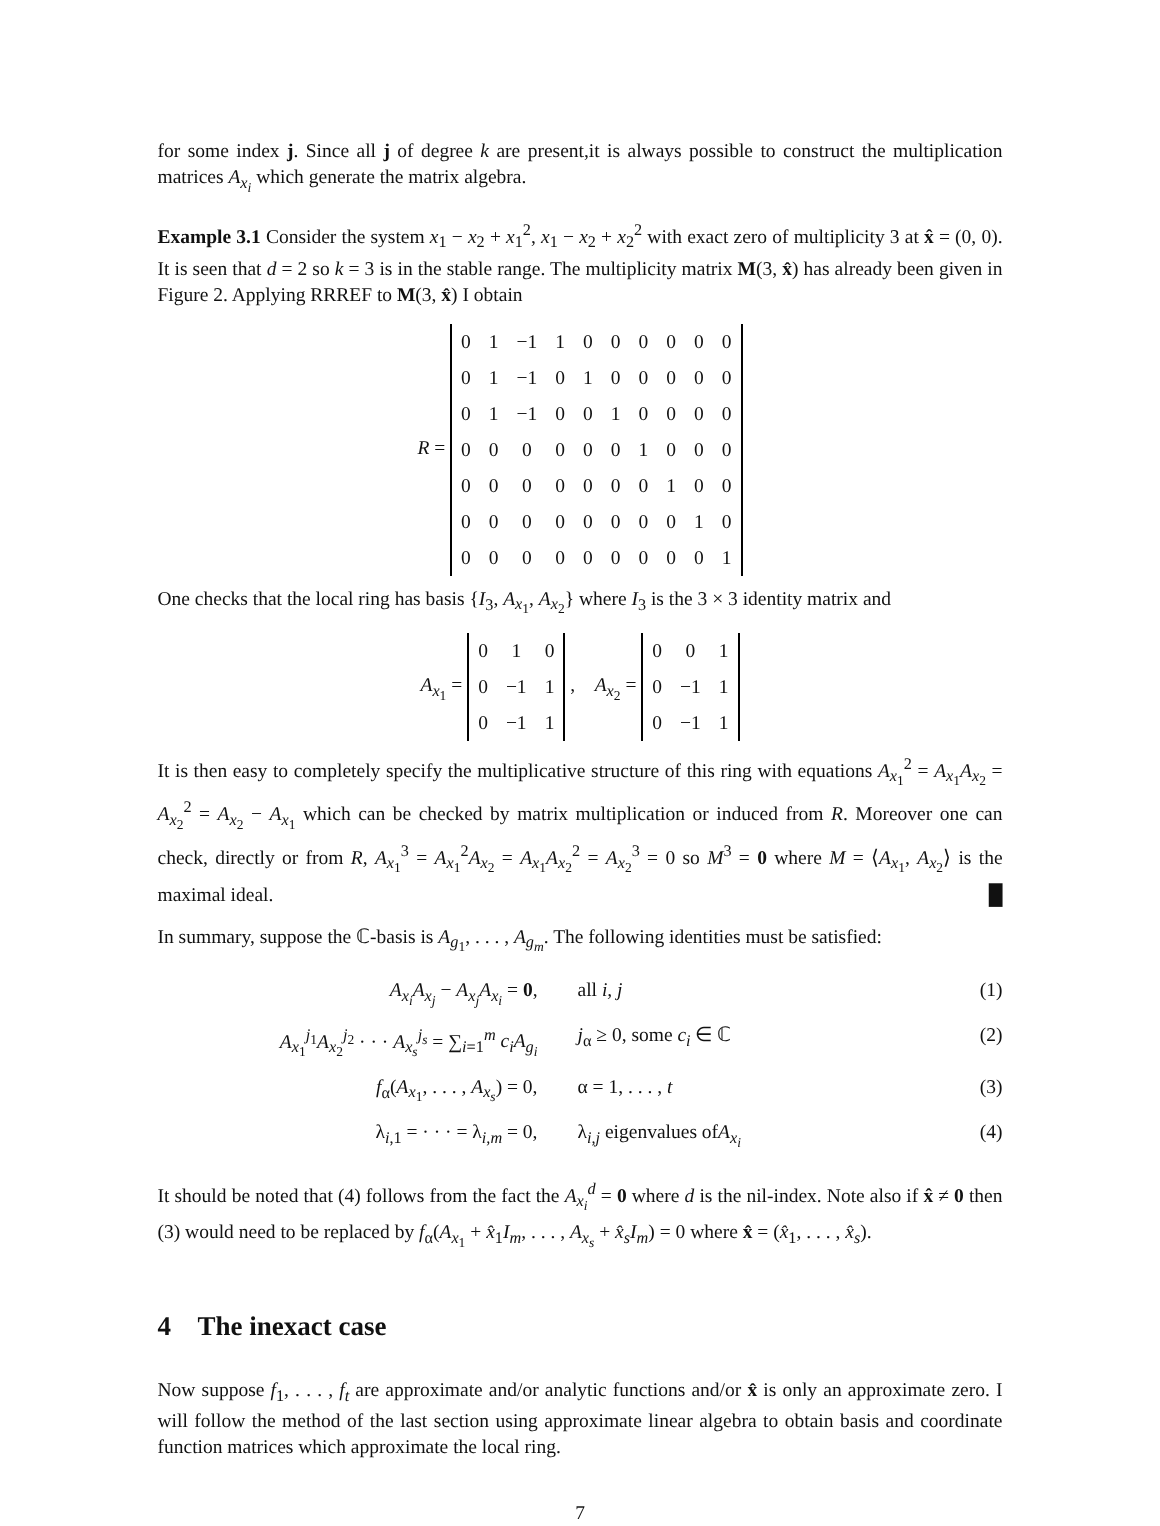for some index j. Since all j of degree k are present,it is always possible to construct the multiplication matrices A<sub>x<sub>i</sub></sub> which generate the matrix algebra.
Example 3.1 Consider the system x<sub>1</sub> − x<sub>2</sub> + x<sub>1</sub><sup>2</sup>, x<sub>1</sub> − x<sub>2</sub> + x<sub>2</sub><sup>2</sup> with exact zero of multiplicity 3 at x̂ = (0, 0). It is seen that d = 2 so k = 3 is in the stable range. The multiplicity matrix M(3, x̂) has already been given in Figure 2. Applying RRREF to M(3, x̂) I obtain
R =
| 0 | 1 | −1 | 1 | 0 | 0 | 0 | 0 | 0 | 0 |
| 0 | 1 | −1 | 0 | 1 | 0 | 0 | 0 | 0 | 0 |
| 0 | 1 | −1 | 0 | 0 | 1 | 0 | 0 | 0 | 0 |
| 0 | 0 | 0 | 0 | 0 | 0 | 1 | 0 | 0 | 0 |
| 0 | 0 | 0 | 0 | 0 | 0 | 0 | 1 | 0 | 0 |
| 0 | 0 | 0 | 0 | 0 | 0 | 0 | 0 | 1 | 0 |
| 0 | 0 | 0 | 0 | 0 | 0 | 0 | 0 | 0 | 1 |
One checks that the local ring has basis {I<sub>3</sub>, A<sub>x<sub>1</sub></sub>, A<sub>x<sub>2</sub></sub>} where I<sub>3</sub> is the 3 × 3 identity matrix and
A<sub>x<sub>1</sub></sub> =
| 0 | 1 | 0 |
| 0 | −1 | 1 |
| 0 | −1 | 1 |
, A<sub>x<sub>2</sub></sub> =
| 0 | 0 | 1 |
| 0 | −1 | 1 |
| 0 | −1 | 1 |
It is then easy to completely specify the multiplicative structure of this ring with equations A<sub>x<sub>1</sub></sub><sup>2</sup> = A<sub>x<sub>1</sub></sub>A<sub>x<sub>2</sub></sub> = A<sub>x<sub>2</sub></sub><sup>2</sup> = A<sub>x<sub>2</sub></sub> − A<sub>x<sub>1</sub></sub> which can be checked by matrix multiplication or induced from R. Moreover one can check, directly or from R, A<sub>x<sub>1</sub></sub><sup>3</sup> = A<sub>x<sub>1</sub></sub><sup>2</sup>A<sub>x<sub>2</sub></sub> = A<sub>x<sub>1</sub></sub>A<sub>x<sub>2</sub></sub><sup>2</sup> = A<sub>x<sub>2</sub></sub><sup>3</sup> = 0 so M<sup>3</sup> = 0 where M = ⟨A<sub>x<sub>1</sub></sub>, A<sub>x<sub>2</sub></sub>⟩ is the maximal ideal. █
In summary, suppose the ℂ-basis is A<sub>g<sub>1</sub></sub>, . . . , A<sub>g<sub>m</sub></sub>. The following identities must be satisfied:
A<sub>x<sub>i</sub></sub>A<sub>x<sub>j</sub></sub> − A<sub>x<sub>j</sub></sub>A<sub>x<sub>i</sub></sub> = 0, all i, j (1)
A<sub>x<sub>1</sub></sub><sup>j<sub>1</sub></sup>A<sub>x<sub>2</sub></sub><sup>j<sub>2</sub></sup> · · · A<sub>x<sub>s</sub></sub><sup>j<sub>s</sub></sup> = ∑<sub>i=1</sub><sup>m</sup> c<sub>i</sub>A<sub>g<sub>i</sub></sub>
j<sub>α</sub> ≥ 0, some c<sub>i</sub> ∈ ℂ (2)
f<sub>α</sub>(A<sub>x<sub>1</sub></sub>, . . . , A<sub>x<sub>s</sub></sub>) = 0, α = 1, . . . , t (3)
λ<sub>i,1</sub> = · · · = λ<sub>i,m</sub> = 0, λ<sub>i,j</sub> eigenvalues ofA<sub>x<sub>i</sub></sub> (4)
It should be noted that (4) follows from the fact the A<sub>x<sub>i</sub></sub><sup>d</sup> = 0 where d is the nil-index. Note also if x̂ ≠ 0 then (3) would need to be replaced by f<sub>α</sub>(A<sub>x<sub>1</sub></sub> + x̂<sub>1</sub>I<sub>m</sub>, . . . , A<sub>x<sub>s</sub></sub> + x̂<sub>s</sub>I<sub>m</sub>) = 0 where x̂ = (x̂<sub>1</sub>, . . . , x̂<sub>s</sub>).
4 The inexact case
Now suppose f<sub>1</sub>, . . . , f<sub>t</sub> are approximate and/or analytic functions and/or x̂ is only an approximate zero. I will follow the method of the last section using approximate linear algebra to obtain basis and coordinate function matrices which approximate the local ring.
7